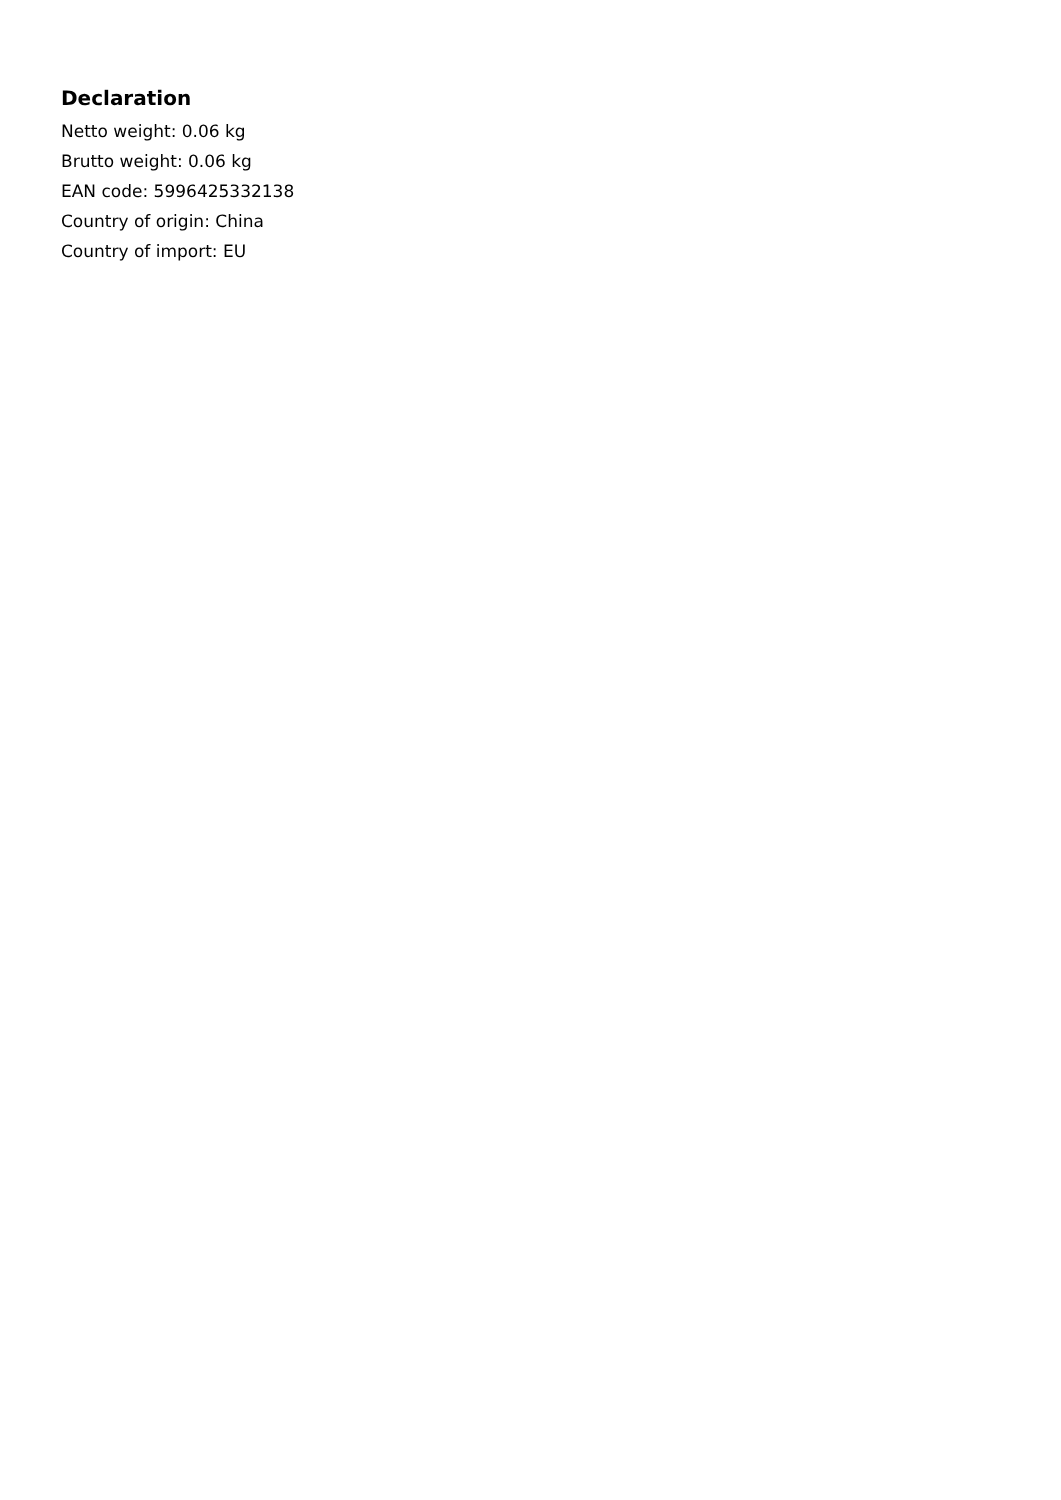Declaration
Netto weight: 0.06 kg
Brutto weight: 0.06 kg
EAN code: 5996425332138
Country of origin: China
Country of import: EU